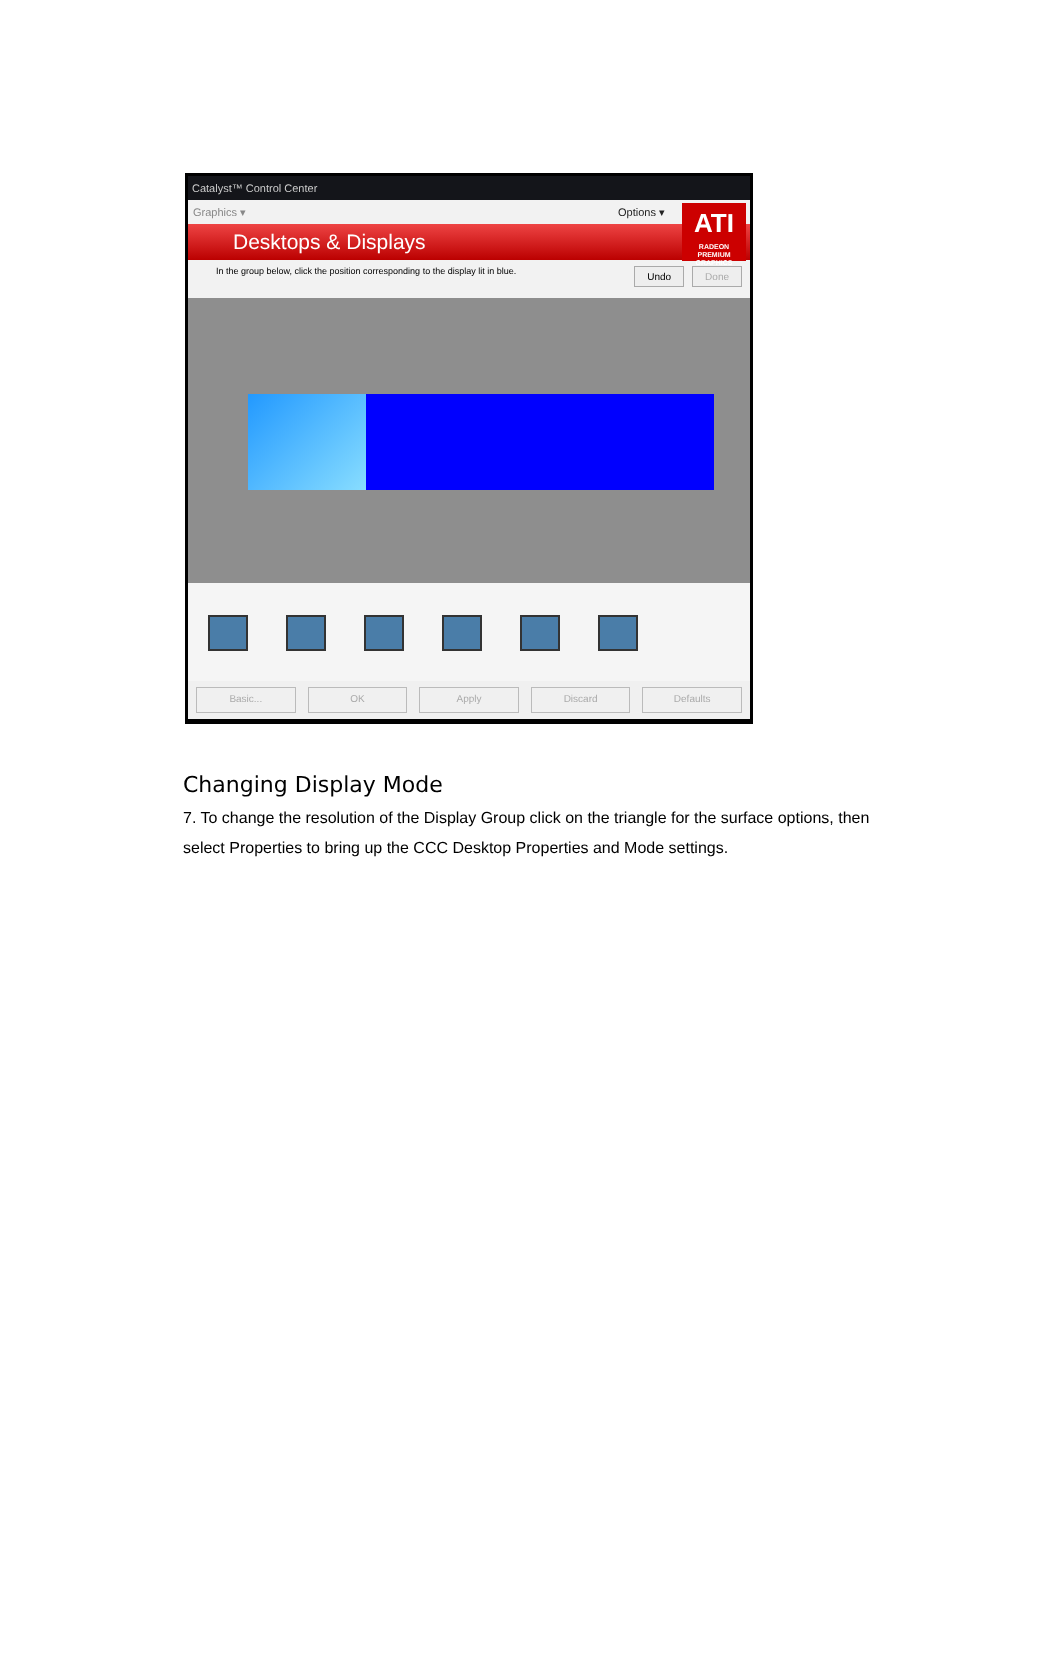Catalyst™ Control Center
Graphics ▾ Options ▾
Desktops & Displays
ATI
RADEON
PREMIUM GRAPHICS
In the group below, click the position corresponding to the display lit in blue. Undo Done
Basic... OK Apply Discard Defaults
Changing Display Mode
7. To change the resolution of the Display Group click on the triangle for the surface options, then select Properties to bring up the CCC Desktop Properties and Mode settings.